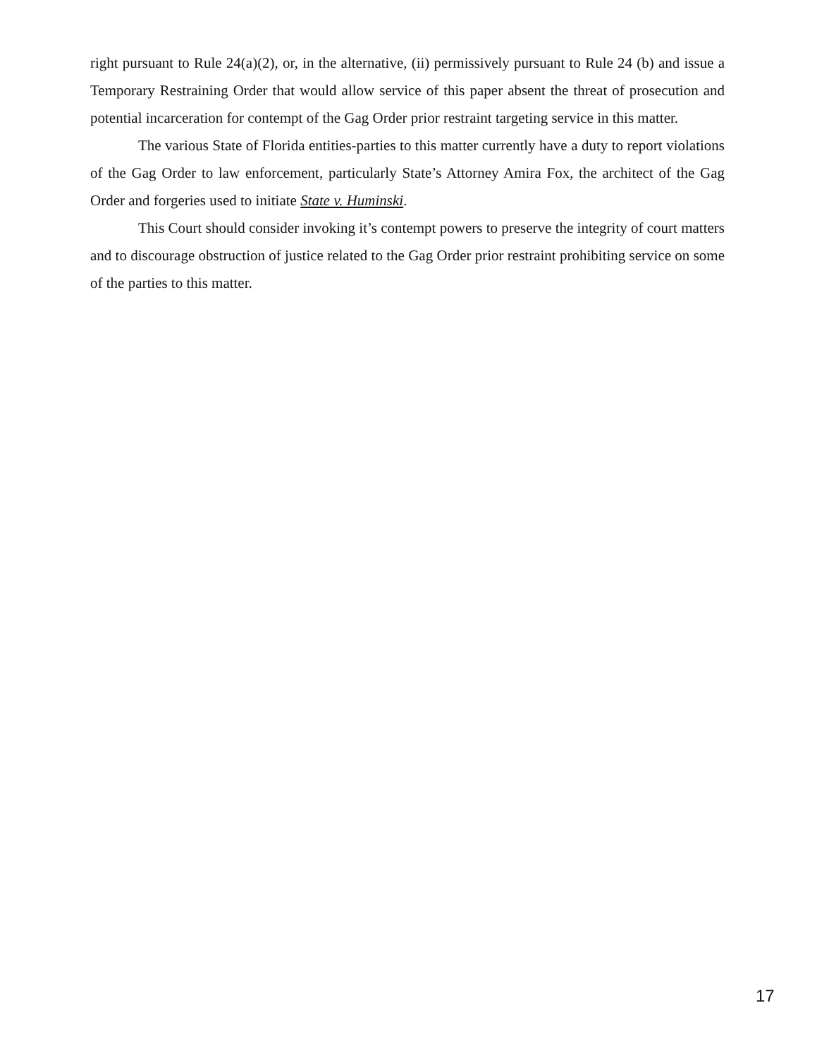right pursuant to Rule 24(a)(2), or, in the alternative, (ii) permissively pursuant to Rule 24 (b) and issue a Temporary Restraining Order that would allow service of this paper absent the threat of prosecution and potential incarceration for contempt of the Gag Order prior restraint targeting service in this matter.
The various State of Florida entities-parties to this matter currently have a duty to report violations of the Gag Order to law enforcement, particularly State’s Attorney Amira Fox, the architect of the Gag Order and forgeries used to initiate State v. Huminski.
This Court should consider invoking it’s contempt powers to preserve the integrity of court matters and to discourage obstruction of justice related to the Gag Order prior restraint prohibiting service on some of the parties to this matter.
17